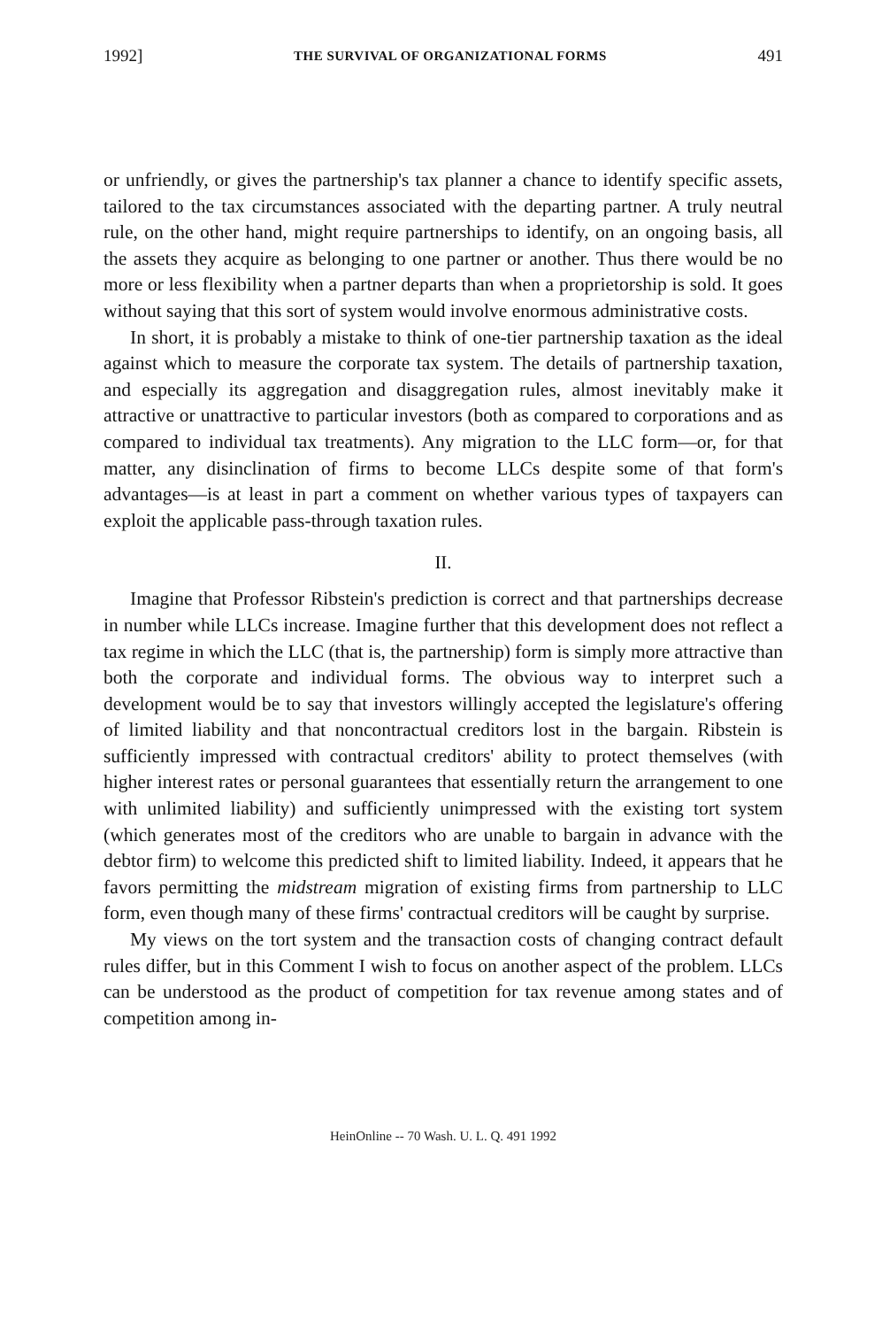1992] THE SURVIVAL OF ORGANIZATIONAL FORMS 491
or unfriendly, or gives the partnership's tax planner a chance to identify specific assets, tailored to the tax circumstances associated with the departing partner. A truly neutral rule, on the other hand, might require partnerships to identify, on an ongoing basis, all the assets they acquire as belonging to one partner or another. Thus there would be no more or less flexibility when a partner departs than when a proprietorship is sold. It goes without saying that this sort of system would involve enormous administrative costs.
In short, it is probably a mistake to think of one-tier partnership taxation as the ideal against which to measure the corporate tax system. The details of partnership taxation, and especially its aggregation and disaggregation rules, almost inevitably make it attractive or unattractive to particular investors (both as compared to corporations and as compared to individual tax treatments). Any migration to the LLC form—or, for that matter, any disinclination of firms to become LLCs despite some of that form's advantages—is at least in part a comment on whether various types of taxpayers can exploit the applicable pass-through taxation rules.
II.
Imagine that Professor Ribstein's prediction is correct and that partnerships decrease in number while LLCs increase. Imagine further that this development does not reflect a tax regime in which the LLC (that is, the partnership) form is simply more attractive than both the corporate and individual forms. The obvious way to interpret such a development would be to say that investors willingly accepted the legislature's offering of limited liability and that noncontractual creditors lost in the bargain. Ribstein is sufficiently impressed with contractual creditors' ability to protect themselves (with higher interest rates or personal guarantees that essentially return the arrangement to one with unlimited liability) and sufficiently unimpressed with the existing tort system (which generates most of the creditors who are unable to bargain in advance with the debtor firm) to welcome this predicted shift to limited liability. Indeed, it appears that he favors permitting the midstream migration of existing firms from partnership to LLC form, even though many of these firms' contractual creditors will be caught by surprise.
My views on the tort system and the transaction costs of changing contract default rules differ, but in this Comment I wish to focus on another aspect of the problem. LLCs can be understood as the product of competition for tax revenue among states and of competition among in-
HeinOnline -- 70 Wash. U. L. Q. 491 1992